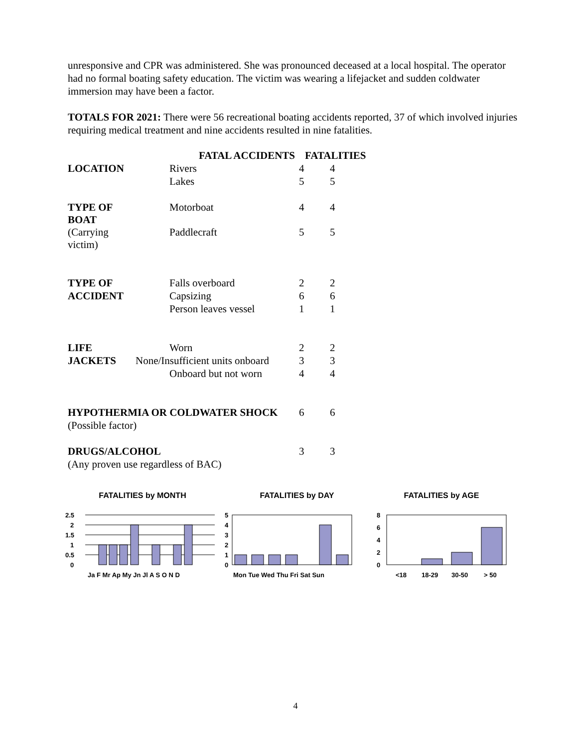unresponsive and CPR was administered. She was pronounced deceased at a local hospital. The operator had no formal boating safety education. The victim was wearing a lifejacket and sudden coldwater immersion may have been a factor.
TOTALS FOR 2021: There were 56 recreational boating accidents reported, 37 of which involved injuries requiring medical treatment and nine accidents resulted in nine fatalities.
| | FATAL ACCIDENTS | | FATALITIES |
| --- | --- | --- | --- |
| LOCATION | Rivers | 4 | 4 |
| | Lakes | 5 | 5 |
| TYPE OF BOAT | Motorboat | 4 | 4 |
| (Carrying victim) | Paddlecraft | 5 | 5 |
| TYPE OF | Falls overboard | 2 | 2 |
| ACCIDENT | Capsizing | 6 | 6 |
| | Person leaves vessel | 1 | 1 |
| LIFE | Worn | 2 | 2 |
| JACKETS | None/Insufficient units onboard | 3 | 3 |
| | Onboard but not worn | 4 | 4 |
| HYPOTHERMIA OR COLDWATER SHOCK | | 6 | 6 |
| (Possible factor) | | | |
| DRUGS/ALCOHOL | | 3 | 3 |
| (Any proven use regardless of BAC) | | | |
FATALITIES by MONTH
2.5
2
1.5
1
0.5
0
Ja F Mr Ap My Jn Jl A S O N D
FATALITIES by DAY
5
4
3
2
1
0
Mon Tue Wed Thu Fri Sat Sun
FATALITIES by AGE
8
6
4
2
0
<18
18-29
30-50
> 50
4